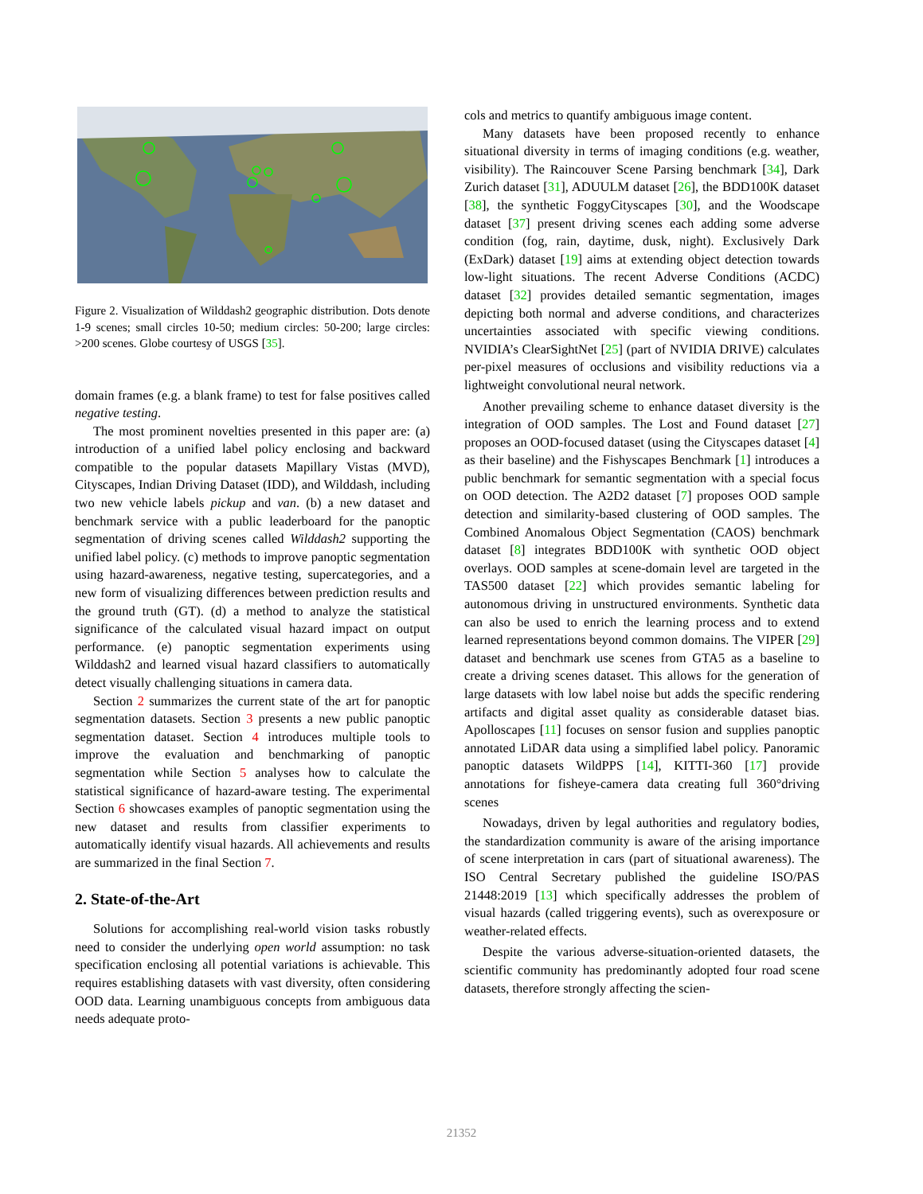Figure 2. Visualization of Wilddash2 geographic distribution. Dots denote 1-9 scenes; small circles 10-50; medium circles: 50-200; large circles: >200 scenes. Globe courtesy of USGS [35].
domain frames (e.g. a blank frame) to test for false positives called negative testing.
The most prominent novelties presented in this paper are: (a) introduction of a unified label policy enclosing and backward compatible to the popular datasets Mapillary Vistas (MVD), Cityscapes, Indian Driving Dataset (IDD), and Wilddash, including two new vehicle labels pickup and van. (b) a new dataset and benchmark service with a public leaderboard for the panoptic segmentation of driving scenes called Wilddash2 supporting the unified label policy. (c) methods to improve panoptic segmentation using hazard-awareness, negative testing, supercategories, and a new form of visualizing differences between prediction results and the ground truth (GT). (d) a method to analyze the statistical significance of the calculated visual hazard impact on output performance. (e) panoptic segmentation experiments using Wilddash2 and learned visual hazard classifiers to automatically detect visually challenging situations in camera data.
Section 2 summarizes the current state of the art for panoptic segmentation datasets. Section 3 presents a new public panoptic segmentation dataset. Section 4 introduces multiple tools to improve the evaluation and benchmarking of panoptic segmentation while Section 5 analyses how to calculate the statistical significance of hazard-aware testing. The experimental Section 6 showcases examples of panoptic segmentation using the new dataset and results from classifier experiments to automatically identify visual hazards. All achievements and results are summarized in the final Section 7.
2. State-of-the-Art
Solutions for accomplishing real-world vision tasks robustly need to consider the underlying open world assumption: no task specification enclosing all potential variations is achievable. This requires establishing datasets with vast diversity, often considering OOD data. Learning unambiguous concepts from ambiguous data needs adequate proto-
cols and metrics to quantify ambiguous image content.
Many datasets have been proposed recently to enhance situational diversity in terms of imaging conditions (e.g. weather, visibility). The Raincouver Scene Parsing benchmark [34], Dark Zurich dataset [31], ADUULM dataset [26], the BDD100K dataset [38], the synthetic FoggyCityscapes [30], and the Woodscape dataset [37] present driving scenes each adding some adverse condition (fog, rain, daytime, dusk, night). Exclusively Dark (ExDark) dataset [19] aims at extending object detection towards low-light situations. The recent Adverse Conditions (ACDC) dataset [32] provides detailed semantic segmentation, images depicting both normal and adverse conditions, and characterizes uncertainties associated with specific viewing conditions. NVIDIA’s ClearSightNet [25] (part of NVIDIA DRIVE) calculates per-pixel measures of occlusions and visibility reductions via a lightweight convolutional neural network.
Another prevailing scheme to enhance dataset diversity is the integration of OOD samples. The Lost and Found dataset [27] proposes an OOD-focused dataset (using the Cityscapes dataset [4] as their baseline) and the Fishyscapes Benchmark [1] introduces a public benchmark for semantic segmentation with a special focus on OOD detection. The A2D2 dataset [7] proposes OOD sample detection and similarity-based clustering of OOD samples. The Combined Anomalous Object Segmentation (CAOS) benchmark dataset [8] integrates BDD100K with synthetic OOD object overlays. OOD samples at scene-domain level are targeted in the TAS500 dataset [22] which provides semantic labeling for autonomous driving in unstructured environments. Synthetic data can also be used to enrich the learning process and to extend learned representations beyond common domains. The VIPER [29] dataset and benchmark use scenes from GTA5 as a baseline to create a driving scenes dataset. This allows for the generation of large datasets with low label noise but adds the specific rendering artifacts and digital asset quality as considerable dataset bias. Apolloscapes [11] focuses on sensor fusion and supplies panoptic annotated LiDAR data using a simplified label policy. Panoramic panoptic datasets WildPPS [14], KITTI-360 [17] provide annotations for fisheye-camera data creating full 360°driving scenes
Nowadays, driven by legal authorities and regulatory bodies, the standardization community is aware of the arising importance of scene interpretation in cars (part of situational awareness). The ISO Central Secretary published the guideline ISO/PAS 21448:2019 [13] which specifically addresses the problem of visual hazards (called triggering events), such as overexposure or weather-related effects.
Despite the various adverse-situation-oriented datasets, the scientific community has predominantly adopted four road scene datasets, therefore strongly affecting the scien-
21352